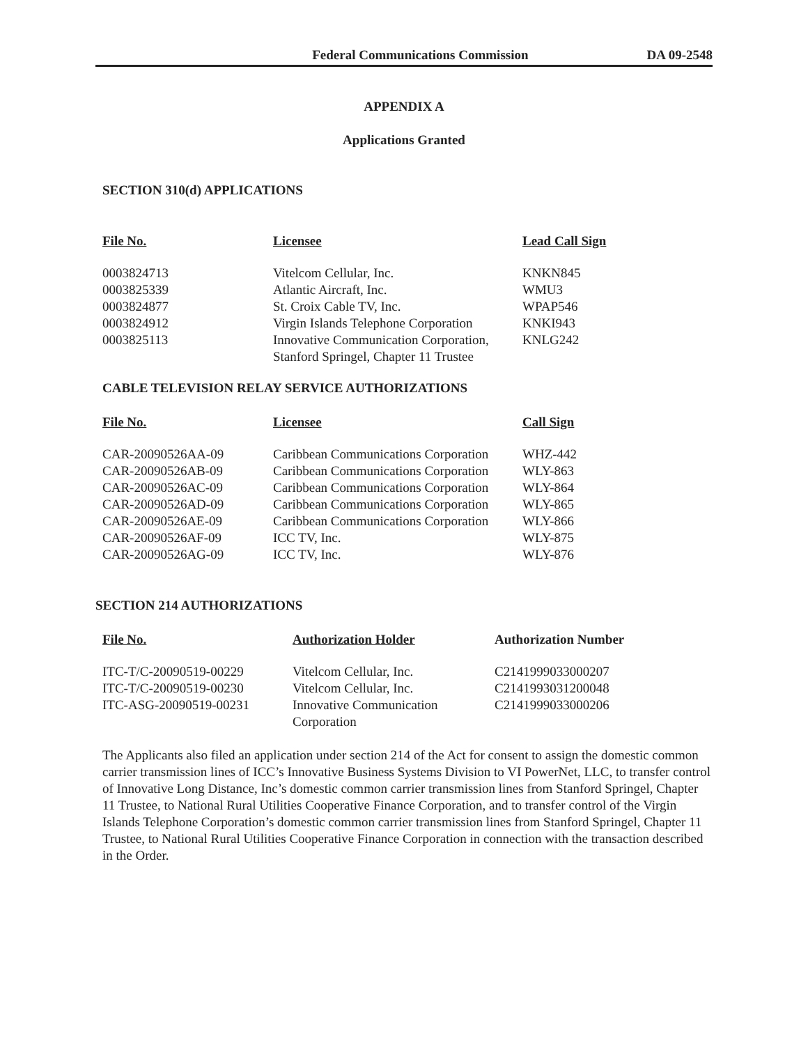Federal Communications Commission DA 09-2548
APPENDIX A
Applications Granted
SECTION 310(d) APPLICATIONS
| File No. | Licensee | Lead Call Sign |
| --- | --- | --- |
| 0003824713 | Vitelcom Cellular, Inc. | KNKN845 |
| 0003825339 | Atlantic Aircraft, Inc. | WMU3 |
| 0003824877 | St. Croix Cable TV, Inc. | WPAP546 |
| 0003824912 | Virgin Islands Telephone Corporation | KNKI943 |
| 0003825113 | Innovative Communication Corporation, Stanford Springel, Chapter 11 Trustee | KNLG242 |
CABLE TELEVISION RELAY SERVICE AUTHORIZATIONS
| File No. | Licensee | Call Sign |
| --- | --- | --- |
| CAR-20090526AA-09 | Caribbean Communications Corporation | WHZ-442 |
| CAR-20090526AB-09 | Caribbean Communications Corporation | WLY-863 |
| CAR-20090526AC-09 | Caribbean Communications Corporation | WLY-864 |
| CAR-20090526AD-09 | Caribbean Communications Corporation | WLY-865 |
| CAR-20090526AE-09 | Caribbean Communications Corporation | WLY-866 |
| CAR-20090526AF-09 | ICC TV, Inc. | WLY-875 |
| CAR-20090526AG-09 | ICC TV, Inc. | WLY-876 |
SECTION 214 AUTHORIZATIONS
| File No. | Authorization Holder | Authorization Number |
| --- | --- | --- |
| ITC-T/C-20090519-00229 | Vitelcom Cellular, Inc. | C2141999033000207 |
| ITC-T/C-20090519-00230 | Vitelcom Cellular, Inc. | C2141993031200048 |
| ITC-ASG-20090519-00231 | Innovative Communication Corporation | C2141999033000206 |
The Applicants also filed an application under section 214 of the Act for consent to assign the domestic common carrier transmission lines of ICC’s Innovative Business Systems Division to VI PowerNet, LLC, to transfer control of Innovative Long Distance, Inc’s domestic common carrier transmission lines from Stanford Springel, Chapter 11 Trustee, to National Rural Utilities Cooperative Finance Corporation, and to transfer control of the Virgin Islands Telephone Corporation’s domestic common carrier transmission lines from Stanford Springel, Chapter 11 Trustee, to National Rural Utilities Cooperative Finance Corporation in connection with the transaction described in the Order.